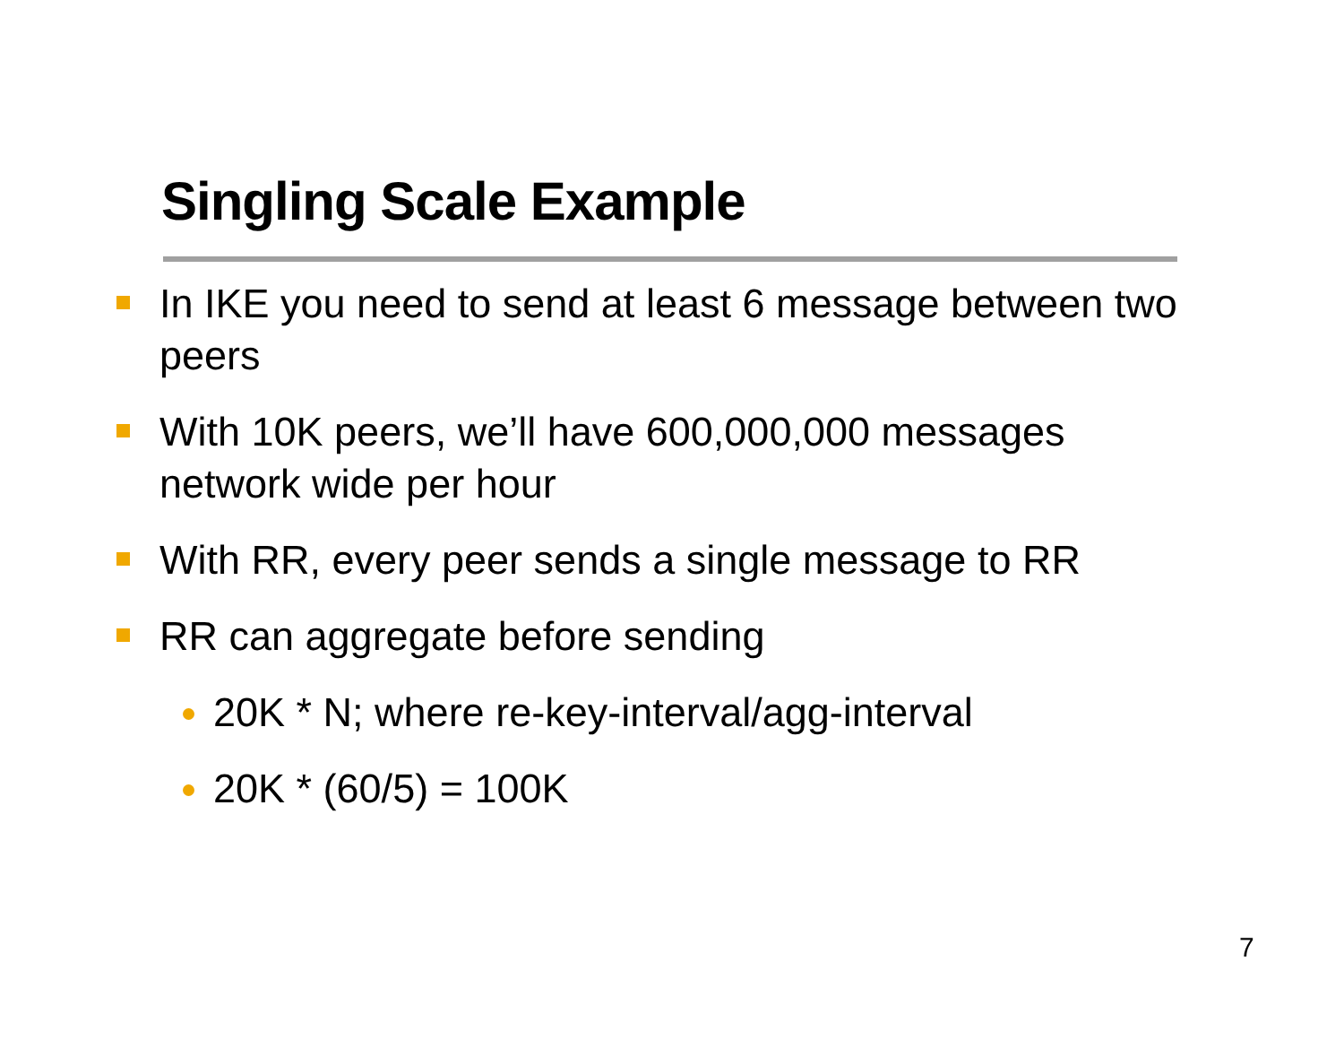Singling Scale Example
In IKE you need to send at least 6 message between two peers
With 10K peers, we’ll have 600,000,000 messages network wide per hour
With RR, every peer sends a single message to RR
RR can aggregate before sending
20K * N; where re-key-interval/agg-interval
20K * (60/5) = 100K
7